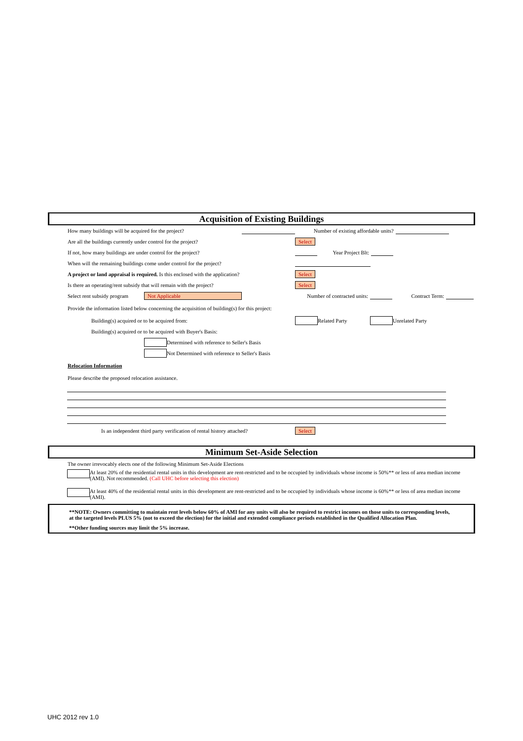Acquisition of Existing Buildings
How many buildings will be acquired for the project? Number of existing affordable units?
Are all the buildings currently under control for the project? Select
If not, how many buildings are under control for the project? Year Project Blt:
When will the remaining buildings come under control for the project?
A project or land appraisal is required. Is this enclosed with the application? Select
Is there an operating/rent subsidy that will remain with the project? Select
Select rent subsidy program Not Applicable Number of contracted units: Contract Term:
Provide the information listed below concerning the acquisition of building(s) for this project:
Building(s) acquired or to be acquired from: Related Party Unrelated Party
Building(s) acquired or to be acquired with Buyer's Basis:
Determined with reference to Seller's Basis
Not Determined with reference to Seller's Basis
Relocation Information
Please describe the proposed relocation assistance.
Is an independent third party verification of rental history attached? Select
Minimum Set-Aside Selection
The owner irrevocably elects one of the following Minimum Set-Aside Elections
At least 20% of the residential rental units in this development are rent-restricted and to be occupied by individuals whose income is 50%** or less of area median income (AMI). Not recommended. (Call UHC before selecting this election)
At least 40% of the residential rental units in this development are rent-restricted and to be occupied by individuals whose income is 60%** or less of area median income (AMI).
**NOTE: Owners committing to maintain rent levels below 60% of AMI for any units will also be required to restrict incomes on those units to corresponding levels, at the targeted levels PLUS 5% (not to exceed the election) for the initial and extended compliance periods established in the Qualified Allocation Plan.
**Other funding sources may limit the 5% increase.
UHC 2012 rev 1.0